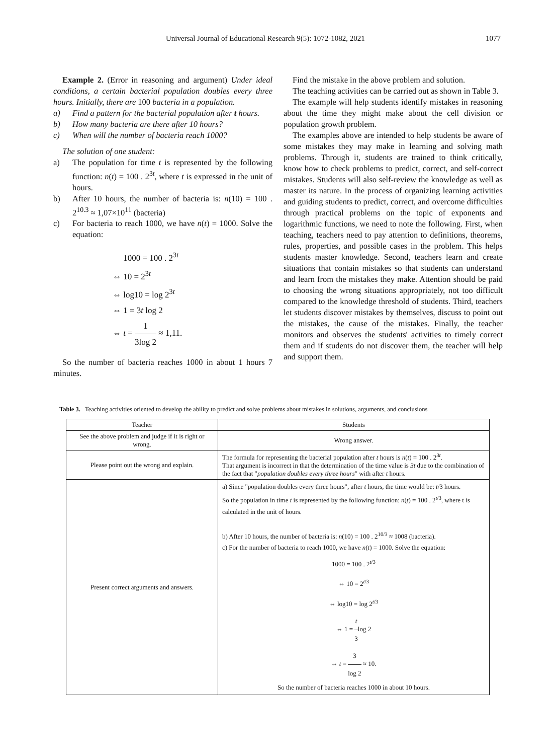Universal Journal of Educational Research 9(5): 1072-1082, 2021 1077
Example 2. (Error in reasoning and argument) Under ideal conditions, a certain bacterial population doubles every three hours. Initially, there are 100 bacteria in a population.
a) Find a pattern for the bacterial population after t hours.
b) How many bacteria are there after 10 hours?
c) When will the number of bacteria reach 1000?
The solution of one student:
a) The population for time t is represented by the following function: n(t) = 100 . 2<sup>3t</sup>, where t is expressed in the unit of hours.
b) After 10 hours, the number of bacteria is: n(10) = 100 . 2<sup>10.3</sup> ≈ 1,07×10<sup>11</sup> (bacteria)
c) For bacteria to reach 1000, we have n(t) = 1000. Solve the equation:
1000 = 100 . 2<sup>3t</sup>
⇔ 10 = 2<sup>3t</sup>
⇔ log10 = log 2<sup>3t</sup>
⇔ 1 = 3t log 2
⇔ t = 1 3log 2 ≈ 1,11.
So the number of bacteria reaches 1000 in about 1 hours 7 minutes.
Find the mistake in the above problem and solution.
The teaching activities can be carried out as shown in Table 3.
The example will help students identify mistakes in reasoning about the time they might make about the cell division or population growth problem.
The examples above are intended to help students be aware of some mistakes they may make in learning and solving math problems. Through it, students are trained to think critically, know how to check problems to predict, correct, and self-correct mistakes. Students will also self-review the knowledge as well as master its nature. In the process of organizing learning activities and guiding students to predict, correct, and overcome difficulties through practical problems on the topic of exponents and logarithmic functions, we need to note the following. First, when teaching, teachers need to pay attention to definitions, theorems, rules, properties, and possible cases in the problem. This helps students master knowledge. Second, teachers learn and create situations that contain mistakes so that students can understand and learn from the mistakes they make. Attention should be paid to choosing the wrong situations appropriately, not too difficult compared to the knowledge threshold of students. Third, teachers let students discover mistakes by themselves, discuss to point out the mistakes, the cause of the mistakes. Finally, the teacher monitors and observes the students' activities to timely correct them and if students do not discover them, the teacher will help and support them.
Table 3. Teaching activities oriented to develop the ability to predict and solve problems about mistakes in solutions, arguments, and conclusions
| Teacher | Students |
| --- | --- |
| See the above problem and judge if it is right or wrong. | Wrong answer. |
| Please point out the wrong and explain. | The formula for representing the bacterial population after t hours is n ( t ) = 100 . 2<sup>3t</sup>. That argument is incorrect in that the determination of the time value is 3t due to the combination of the fact that " population doubles every three hours " with after t hours. |
| Present correct arguments and answers. | a) Since "population doubles every three hours", after t hours, the time would be: t /3 hours. So the population in time t is represented by the following function: n ( t ) = 100 . 2<sup>t/3</sup>, where t is calculated in the unit of hours. b) After 10 hours, the number of bacteria is: n (10) = 100 . 2<sup>10/3</sup> ≈ 1008 (bacteria). c) For the number of bacteria to reach 1000, we have n ( t ) = 1000. Solve the equation: 1000 = 100 . 2<sup>t/3</sup> ⇔ 10 = 2<sup>t/3</sup> ⇔ log10 = log 2<sup>t/3</sup> ⇔ 1 = t 3 log 2 ⇔ t = 3 log 2 ≈ 10. So the number of bacteria reaches 1000 in about 10 hours. |